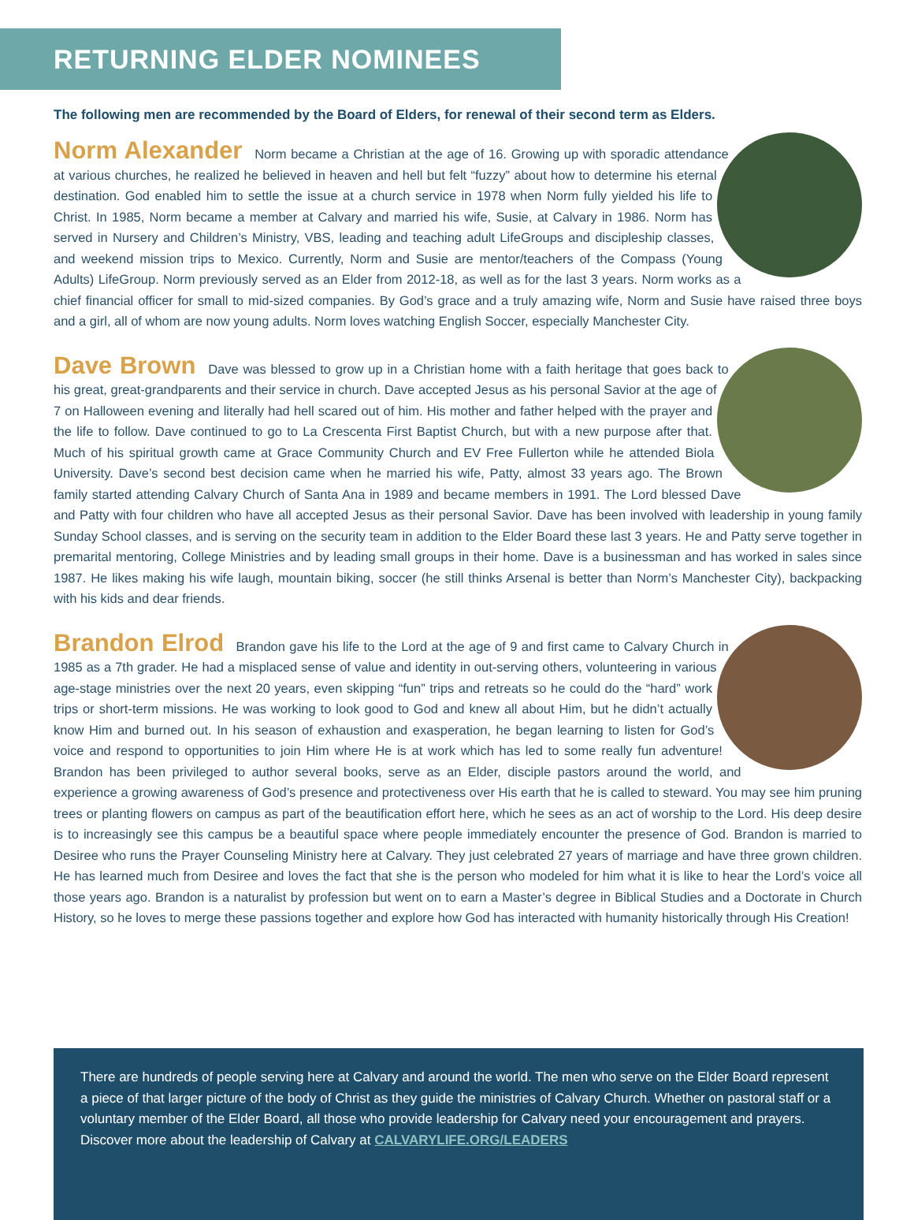RETURNING ELDER NOMINEES
The following men are recommended by the Board of Elders, for renewal of their second term as Elders.
Norm Alexander Norm became a Christian at the age of 16. Growing up with sporadic attendance at various churches, he realized he believed in heaven and hell but felt “fuzzy” about how to determine his eternal destination. God enabled him to settle the issue at a church service in 1978 when Norm fully yielded his life to Christ. In 1985, Norm became a member at Calvary and married his wife, Susie, at Calvary in 1986. Norm has served in Nursery and Children’s Ministry, VBS, leading and teaching adult LifeGroups and discipleship classes, and weekend mission trips to Mexico. Currently, Norm and Susie are mentor/teachers of the Compass (Young Adults) LifeGroup. Norm previously served as an Elder from 2012-18, as well as for the last 3 years. Norm works as a chief financial officer for small to mid-sized companies. By God’s grace and a truly amazing wife, Norm and Susie have raised three boys and a girl, all of whom are now young adults. Norm loves watching English Soccer, especially Manchester City.
Dave Brown Dave was blessed to grow up in a Christian home with a faith heritage that goes back to his great, great-grandparents and their service in church. Dave accepted Jesus as his personal Savior at the age of 7 on Halloween evening and literally had hell scared out of him. His mother and father helped with the prayer and the life to follow. Dave continued to go to La Crescenta First Baptist Church, but with a new purpose after that. Much of his spiritual growth came at Grace Community Church and EV Free Fullerton while he attended Biola University. Dave’s second best decision came when he married his wife, Patty, almost 33 years ago. The Brown family started attending Calvary Church of Santa Ana in 1989 and became members in 1991. The Lord blessed Dave and Patty with four children who have all accepted Jesus as their personal Savior. Dave has been involved with leadership in young family Sunday School classes, and is serving on the security team in addition to the Elder Board these last 3 years. He and Patty serve together in premarital mentoring, College Ministries and by leading small groups in their home. Dave is a businessman and has worked in sales since 1987. He likes making his wife laugh, mountain biking, soccer (he still thinks Arsenal is better than Norm’s Manchester City), backpacking with his kids and dear friends.
Brandon Elrod Brandon gave his life to the Lord at the age of 9 and first came to Calvary Church in 1985 as a 7th grader. He had a misplaced sense of value and identity in out-serving others, volunteering in various age-stage ministries over the next 20 years, even skipping “fun” trips and retreats so he could do the “hard” work trips or short-term missions. He was working to look good to God and knew all about Him, but he didn’t actually know Him and burned out. In his season of exhaustion and exasperation, he began learning to listen for God’s voice and respond to opportunities to join Him where He is at work which has led to some really fun adventure! Brandon has been privileged to author several books, serve as an Elder, disciple pastors around the world, and experience a growing awareness of God’s presence and protectiveness over His earth that he is called to steward. You may see him pruning trees or planting flowers on campus as part of the beautification effort here, which he sees as an act of worship to the Lord. His deep desire is to increasingly see this campus be a beautiful space where people immediately encounter the presence of God. Brandon is married to Desiree who runs the Prayer Counseling Ministry here at Calvary. They just celebrated 27 years of marriage and have three grown children. He has learned much from Desiree and loves the fact that she is the person who modeled for him what it is like to hear the Lord’s voice all those years ago. Brandon is a naturalist by profession but went on to earn a Master’s degree in Biblical Studies and a Doctorate in Church History, so he loves to merge these passions together and explore how God has interacted with humanity historically through His Creation!
There are hundreds of people serving here at Calvary and around the world. The men who serve on the Elder Board represent a piece of that larger picture of the body of Christ as they guide the ministries of Calvary Church. Whether on pastoral staff or a voluntary member of the Elder Board, all those who provide leadership for Calvary need your encouragement and prayers. Discover more about the leadership of Calvary at CALVARYLIFE.ORG/LEADERS